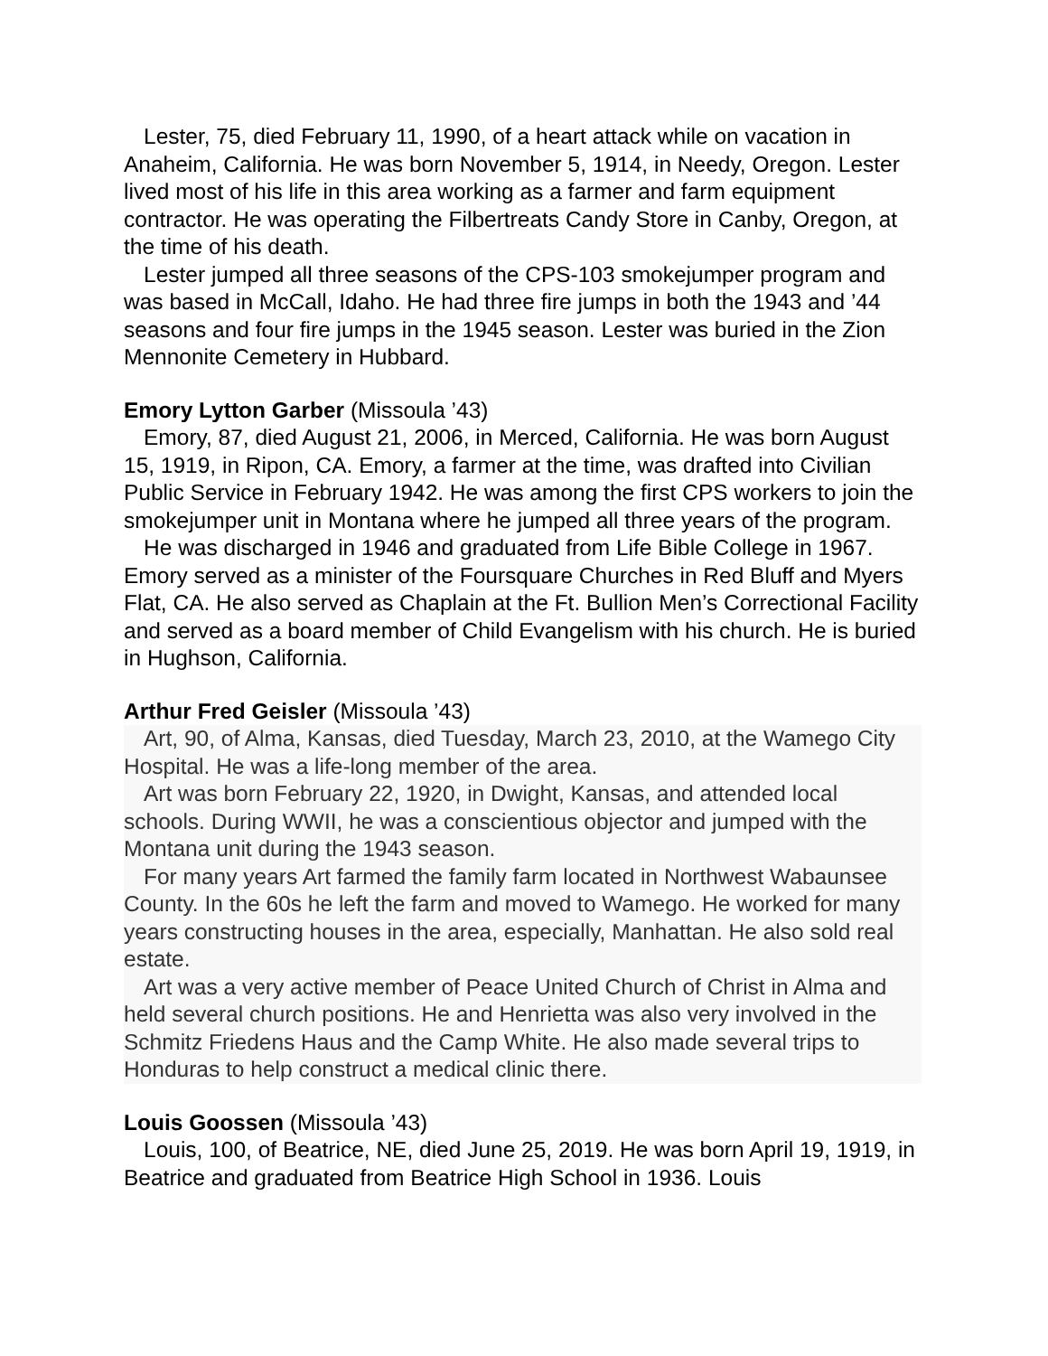Lester, 75, died February 11, 1990, of a heart attack while on vacation in Anaheim, California. He was born November 5, 1914, in Needy, Oregon. Lester lived most of his life in this area working as a farmer and farm equipment contractor. He was operating the Filbertreats Candy Store in Canby, Oregon, at the time of his death.
Lester jumped all three seasons of the CPS-103 smokejumper program and was based in McCall, Idaho. He had three fire jumps in both the 1943 and ’44 seasons and four fire jumps in the 1945 season. Lester was buried in the Zion Mennonite Cemetery in Hubbard.
Emory Lytton Garber (Missoula ’43)
Emory, 87, died August 21, 2006, in Merced, California. He was born August 15, 1919, in Ripon, CA. Emory, a farmer at the time, was drafted into Civilian Public Service in February 1942. He was among the first CPS workers to join the smokejumper unit in Montana where he jumped all three years of the program.
He was discharged in 1946 and graduated from Life Bible College in 1967. Emory served as a minister of the Foursquare Churches in Red Bluff and Myers Flat, CA. He also served as Chaplain at the Ft. Bullion Men’s Correctional Facility and served as a board member of Child Evangelism with his church. He is buried in Hughson, California.
Arthur Fred Geisler (Missoula ’43)
Art, 90, of Alma, Kansas, died Tuesday, March 23, 2010, at the Wamego City Hospital. He was a life-long member of the area.
Art was born February 22, 1920, in Dwight, Kansas, and attended local schools. During WWII, he was a conscientious objector and jumped with the Montana unit during the 1943 season.
For many years Art farmed the family farm located in Northwest Wabaunsee County. In the 60s he left the farm and moved to Wamego. He worked for many years constructing houses in the area, especially, Manhattan. He also sold real estate.
Art was a very active member of Peace United Church of Christ in Alma and held several church positions. He and Henrietta was also very involved in the Schmitz Friedens Haus and the Camp White. He also made several trips to Honduras to help construct a medical clinic there.
Louis Goossen (Missoula ’43)
Louis, 100, of Beatrice, NE, died June 25, 2019. He was born April 19, 1919, in Beatrice and graduated from Beatrice High School in 1936. Louis